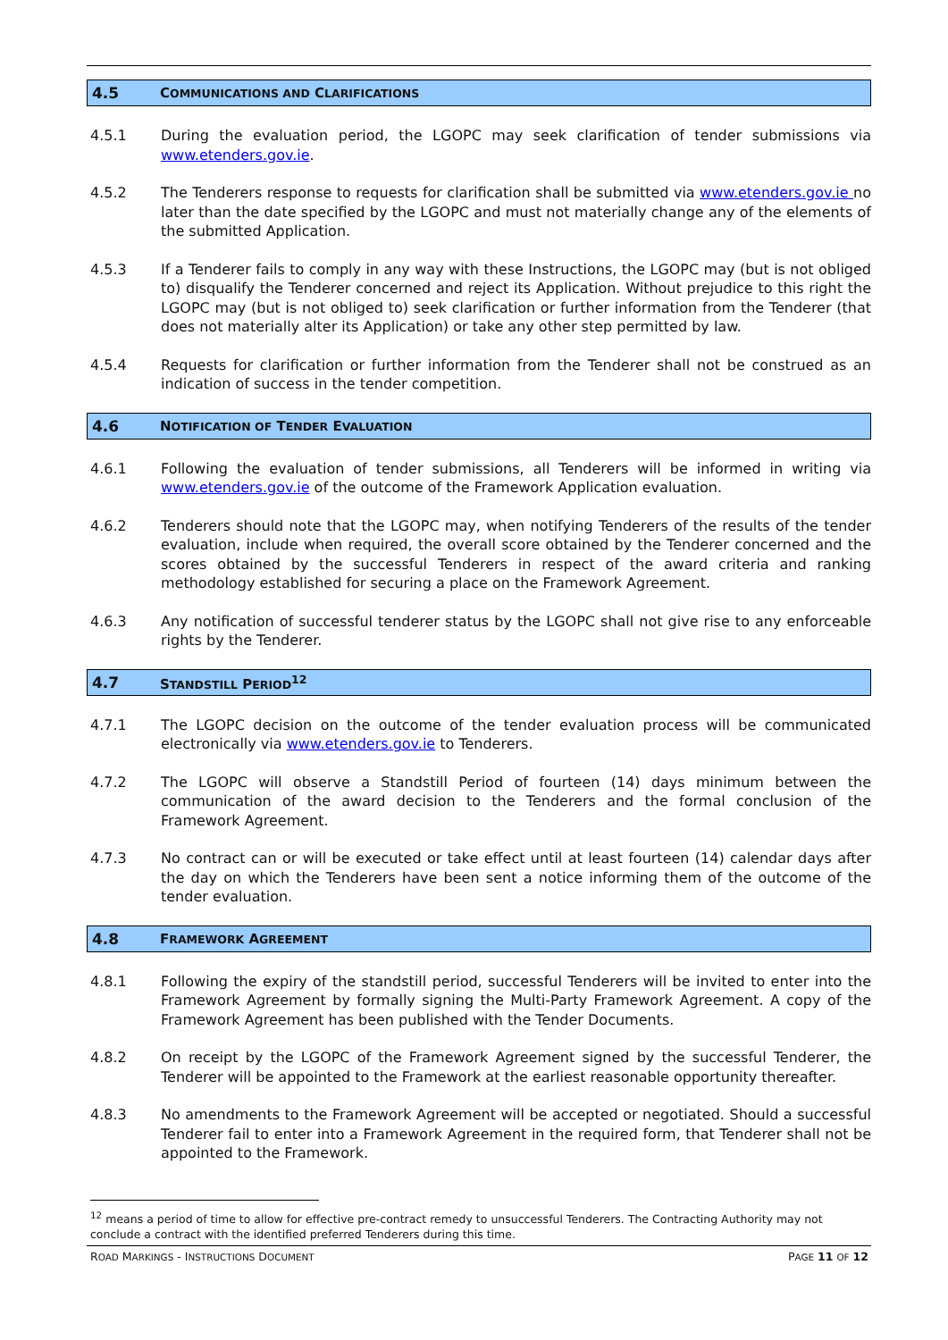4.5 COMMUNICATIONS AND CLARIFICATIONS
4.5.1 During the evaluation period, the LGOPC may seek clarification of tender submissions via www.etenders.gov.ie.
4.5.2 The Tenderers response to requests for clarification shall be submitted via www.etenders.gov.ie no later than the date specified by the LGOPC and must not materially change any of the elements of the submitted Application.
4.5.3 If a Tenderer fails to comply in any way with these Instructions, the LGOPC may (but is not obliged to) disqualify the Tenderer concerned and reject its Application. Without prejudice to this right the LGOPC may (but is not obliged to) seek clarification or further information from the Tenderer (that does not materially alter its Application) or take any other step permitted by law.
4.5.4 Requests for clarification or further information from the Tenderer shall not be construed as an indication of success in the tender competition.
4.6 NOTIFICATION OF TENDER EVALUATION
4.6.1 Following the evaluation of tender submissions, all Tenderers will be informed in writing via www.etenders.gov.ie of the outcome of the Framework Application evaluation.
4.6.2 Tenderers should note that the LGOPC may, when notifying Tenderers of the results of the tender evaluation, include when required, the overall score obtained by the Tenderer concerned and the scores obtained by the successful Tenderers in respect of the award criteria and ranking methodology established for securing a place on the Framework Agreement.
4.6.3 Any notification of successful tenderer status by the LGOPC shall not give rise to any enforceable rights by the Tenderer.
4.7 STANDSTILL PERIOD<sup>12</sup>
4.7.1 The LGOPC decision on the outcome of the tender evaluation process will be communicated electronically via www.etenders.gov.ie to Tenderers.
4.7.2 The LGOPC will observe a Standstill Period of fourteen (14) days minimum between the communication of the award decision to the Tenderers and the formal conclusion of the Framework Agreement.
4.7.3 No contract can or will be executed or take effect until at least fourteen (14) calendar days after the day on which the Tenderers have been sent a notice informing them of the outcome of the tender evaluation.
4.8 FRAMEWORK AGREEMENT
4.8.1 Following the expiry of the standstill period, successful Tenderers will be invited to enter into the Framework Agreement by formally signing the Multi-Party Framework Agreement. A copy of the Framework Agreement has been published with the Tender Documents.
4.8.2 On receipt by the LGOPC of the Framework Agreement signed by the successful Tenderer, the Tenderer will be appointed to the Framework at the earliest reasonable opportunity thereafter.
4.8.3 No amendments to the Framework Agreement will be accepted or negotiated. Should a successful Tenderer fail to enter into a Framework Agreement in the required form, that Tenderer shall not be appointed to the Framework.
<sup>12</sup> means a period of time to allow for effective pre-contract remedy to unsuccessful Tenderers. The Contracting Authority may not conclude a contract with the identified preferred Tenderers during this time.
ROAD MARKINGS - INSTRUCTIONS DOCUMENT PAGE 11 OF 12